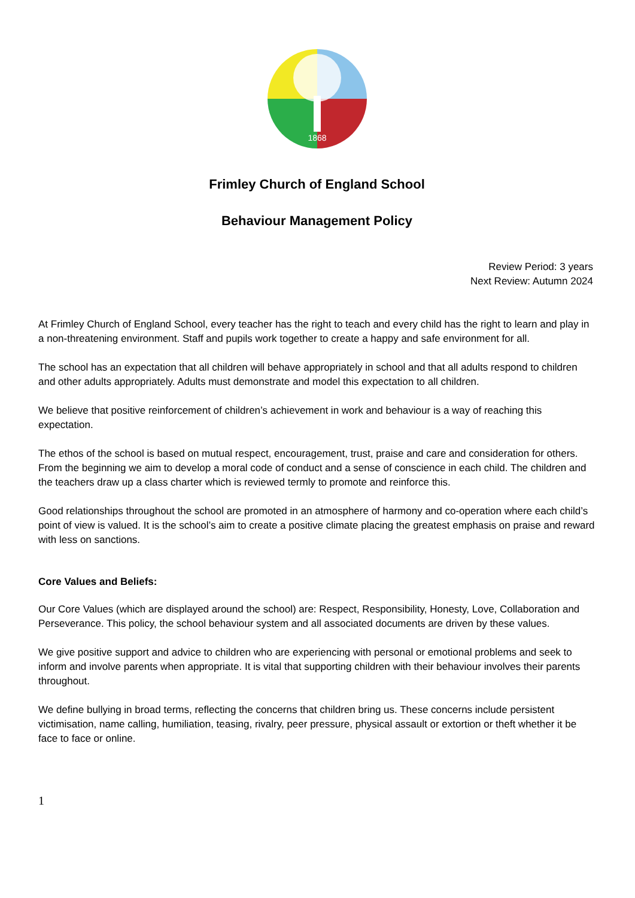1868
Frimley Church of England School
Behaviour Management Policy
Review Period: 3 years
Next Review: Autumn 2024
At Frimley Church of England School, every teacher has the right to teach and every child has the right to learn and play in a non-threatening environment. Staff and pupils work together to create a happy and safe environment for all.
The school has an expectation that all children will behave appropriately in school and that all adults respond to children and other adults appropriately. Adults must demonstrate and model this expectation to all children.
We believe that positive reinforcement of children’s achievement in work and behaviour is a way of reaching this expectation.
The ethos of the school is based on mutual respect, encouragement, trust, praise and care and consideration for others. From the beginning we aim to develop a moral code of conduct and a sense of conscience in each child. The children and the teachers draw up a class charter which is reviewed termly to promote and reinforce this.
Good relationships throughout the school are promoted in an atmosphere of harmony and co-operation where each child’s point of view is valued. It is the school’s aim to create a positive climate placing the greatest emphasis on praise and reward with less on sanctions.
Core Values and Beliefs:
Our Core Values (which are displayed around the school) are: Respect, Responsibility, Honesty, Love, Collaboration and Perseverance. This policy, the school behaviour system and all associated documents are driven by these values.
We give positive support and advice to children who are experiencing with personal or emotional problems and seek to inform and involve parents when appropriate. It is vital that supporting children with their behaviour involves their parents throughout.
We define bullying in broad terms, reflecting the concerns that children bring us. These concerns include persistent victimisation, name calling, humiliation, teasing, rivalry, peer pressure, physical assault or extortion or theft whether it be face to face or online.
1